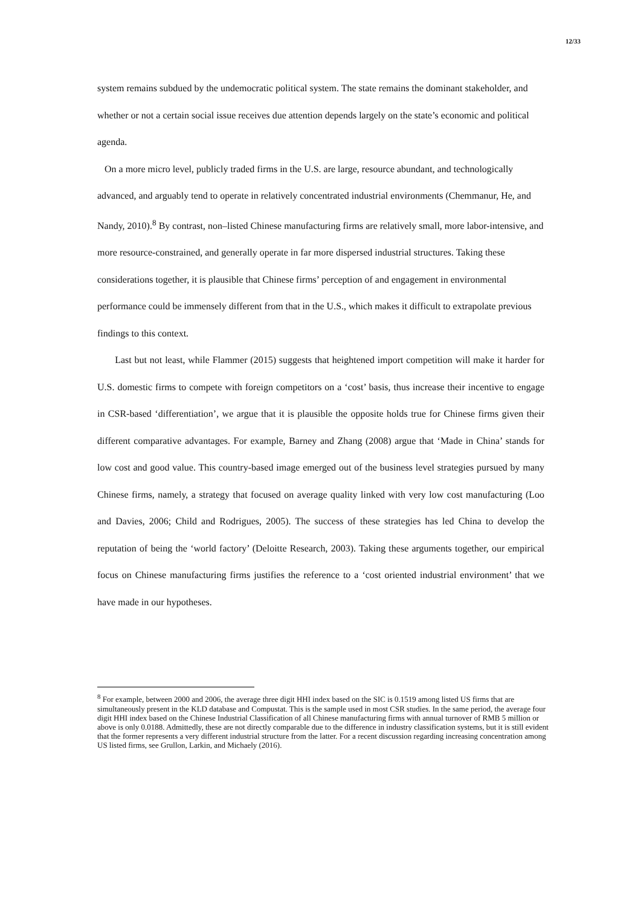12/33
system remains subdued by the undemocratic political system. The state remains the dominant stakeholder, and whether or not a certain social issue receives due attention depends largely on the state’s economic and political agenda.
On a more micro level, publicly traded firms in the U.S. are large, resource abundant, and technologically advanced, and arguably tend to operate in relatively concentrated industrial environments (Chemmanur, He, and Nandy, 2010).<sup>8</sup> By contrast, non–listed Chinese manufacturing firms are relatively small, more labor-intensive, and more resource-constrained, and generally operate in far more dispersed industrial structures. Taking these considerations together, it is plausible that Chinese firms’ perception of and engagement in environmental performance could be immensely different from that in the U.S., which makes it difficult to extrapolate previous findings to this context.
Last but not least, while Flammer (2015) suggests that heightened import competition will make it harder for U.S. domestic firms to compete with foreign competitors on a ‘cost’ basis, thus increase their incentive to engage in CSR-based ‘differentiation’, we argue that it is plausible the opposite holds true for Chinese firms given their different comparative advantages. For example, Barney and Zhang (2008) argue that ‘Made in China’ stands for low cost and good value. This country-based image emerged out of the business level strategies pursued by many Chinese firms, namely, a strategy that focused on average quality linked with very low cost manufacturing (Loo and Davies, 2006; Child and Rodrigues, 2005). The success of these strategies has led China to develop the reputation of being the ‘world factory’ (Deloitte Research, 2003). Taking these arguments together, our empirical focus on Chinese manufacturing firms justifies the reference to a ‘cost oriented industrial environment’ that we have made in our hypotheses.
<sup>8</sup> For example, between 2000 and 2006, the average three digit HHI index based on the SIC is 0.1519 among listed US firms that are simultaneously present in the KLD database and Compustat. This is the sample used in most CSR studies. In the same period, the average four digit HHI index based on the Chinese Industrial Classification of all Chinese manufacturing firms with annual turnover of RMB 5 million or above is only 0.0188. Admittedly, these are not directly comparable due to the difference in industry classification systems, but it is still evident that the former represents a very different industrial structure from the latter. For a recent discussion regarding increasing concentration among US listed firms, see Grullon, Larkin, and Michaely (2016).